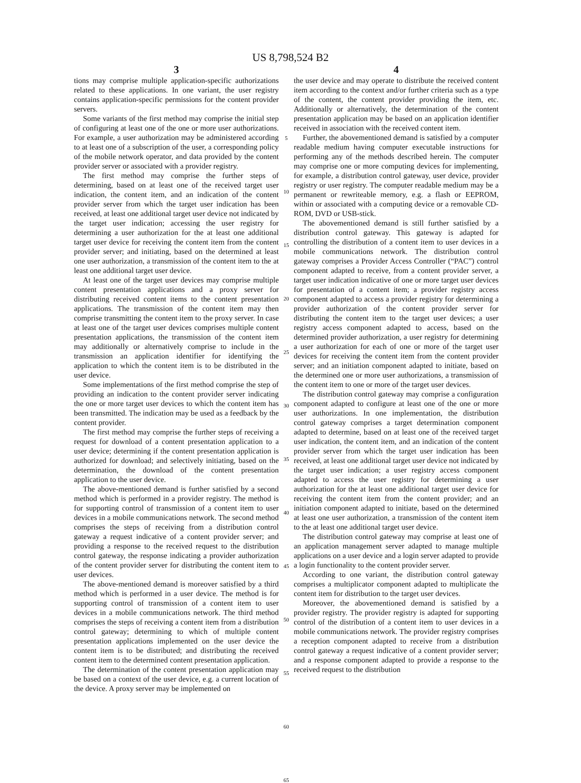US 8,798,524 B2
3
tions may comprise multiple application-specific authorizations related to these applications. In one variant, the user registry contains application-specific permissions for the content provider servers.
Some variants of the first method may comprise the initial step of configuring at least one of the one or more user authorizations. For example, a user authorization may be administered according to at least one of a subscription of the user, a corresponding policy of the mobile network operator, and data provided by the content provider server or associated with a provider registry.
The first method may comprise the further steps of determining, based on at least one of the received target user indication, the content item, and an indication of the content provider server from which the target user indication has been received, at least one additional target user device not indicated by the target user indication; accessing the user registry for determining a user authorization for the at least one additional target user device for receiving the content item from the content provider server; and initiating, based on the determined at least one user authorization, a transmission of the content item to the at least one additional target user device.
At least one of the target user devices may comprise multiple content presentation applications and a proxy server for distributing received content items to the content presentation applications. The transmission of the content item may then comprise transmitting the content item to the proxy server. In case at least one of the target user devices comprises multiple content presentation applications, the transmission of the content item may additionally or alternatively comprise to include in the transmission an application identifier for identifying the application to which the content item is to be distributed in the user device.
Some implementations of the first method comprise the step of providing an indication to the content provider server indicating the one or more target user devices to which the content item has been transmitted. The indication may be used as a feedback by the content provider.
The first method may comprise the further steps of receiving a request for download of a content presentation application to a user device; determining if the content presentation application is authorized for download; and selectively initiating, based on the determination, the download of the content presentation application to the user device.
The above-mentioned demand is further satisfied by a second method which is performed in a provider registry. The method is for supporting control of transmission of a content item to user devices in a mobile communications network. The second method comprises the steps of receiving from a distribution control gateway a request indicative of a content provider server; and providing a response to the received request to the distribution control gateway, the response indicating a provider authorization of the content provider server for distributing the content item to user devices.
The above-mentioned demand is moreover satisfied by a third method which is performed in a user device. The method is for supporting control of transmission of a content item to user devices in a mobile communications network. The third method comprises the steps of receiving a content item from a distribution control gateway; determining to which of multiple content presentation applications implemented on the user device the content item is to be distributed; and distributing the received content item to the determined content presentation application.
The determination of the content presentation application may be based on a context of the user device, e.g. a current location of the device. A proxy server may be implemented on
5
10
15
20
25
30
35
40
45
50
55
60
65
4
the user device and may operate to distribute the received content item according to the context and/or further criteria such as a type of the content, the content provider providing the item, etc. Additionally or alternatively, the determination of the content presentation application may be based on an application identifier received in association with the received content item.
Further, the abovementioned demand is satisfied by a computer readable medium having computer executable instructions for performing any of the methods described herein. The computer may comprise one or more computing devices for implementing, for example, a distribution control gateway, user device, provider registry or user registry. The computer readable medium may be a permanent or rewriteable memory, e.g. a flash or EEPROM, within or associated with a computing device or a removable CD-ROM, DVD or USB-stick.
The abovementioned demand is still further satisfied by a distribution control gateway. This gateway is adapted for controlling the distribution of a content item to user devices in a mobile communications network. The distribution control gateway comprises a Provider Access Controller (“PAC”) control component adapted to receive, from a content provider server, a target user indication indicative of one or more target user devices for presentation of a content item; a provider registry access component adapted to access a provider registry for determining a provider authorization of the content provider server for distributing the content item to the target user devices; a user registry access component adapted to access, based on the determined provider authorization, a user registry for determining a user authorization for each of one or more of the target user devices for receiving the content item from the content provider server; and an initiation component adapted to initiate, based on the determined one or more user authorizations, a transmission of the content item to one or more of the target user devices.
The distribution control gateway may comprise a configuration component adapted to configure at least one of the one or more user authorizations. In one implementation, the distribution control gateway comprises a target determination component adapted to determine, based on at least one of the received target user indication, the content item, and an indication of the content provider server from which the target user indication has been received, at least one additional target user device not indicated by the target user indication; a user registry access component adapted to access the user registry for determining a user authorization for the at least one additional target user device for receiving the content item from the content provider; and an initiation component adapted to initiate, based on the determined at least one user authorization, a transmission of the content item to the at least one additional target user device.
The distribution control gateway may comprise at least one of an application management server adapted to manage multiple applications on a user device and a login server adapted to provide a login functionality to the content provider server.
According to one variant, the distribution control gateway comprises a multiplicator component adapted to multiplicate the content item for distribution to the target user devices.
Moreover, the abovementioned demand is satisfied by a provider registry. The provider registry is adapted for supporting control of the distribution of a content item to user devices in a mobile communications network. The provider registry comprises a reception component adapted to receive from a distribution control gateway a request indicative of a content provider server; and a response component adapted to provide a response to the received request to the distribution